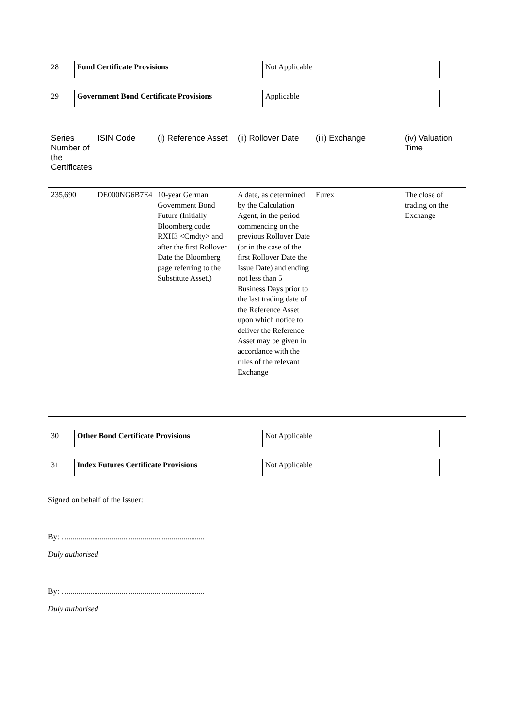| 28 | Fund Certificate Provisions | Not Applicable |
| 29 | Government Bond Certificate Provisions | Applicable |
| Series Number of the Certificates | ISIN Code | (i) Reference Asset | (ii) Rollover Date | (iii) Exchange | (iv) Valuation Time |
| --- | --- | --- | --- | --- | --- |
| 235,690 | DE000NG6B7E4 | 10-year German Government Bond Future (Initially Bloomberg code: RXH3 <Cmdty> and after the first Rollover Date the Bloomberg page referring to the Substitute Asset.) | A date, as determined by the Calculation Agent, in the period commencing on the previous Rollover Date (or in the case of the first Rollover Date the Issue Date) and ending not less than 5 Business Days prior to the last trading date of the Reference Asset upon which notice to deliver the Reference Asset may be given in accordance with the rules of the relevant Exchange | Eurex | The close of trading on the Exchange |
| 30 | Other Bond Certificate Provisions | Not Applicable |
| 31 | Index Futures Certificate Provisions | Not Applicable |
Signed on behalf of the Issuer:
By: ..........................................................................
Duly authorised
By: ..........................................................................
Duly authorised